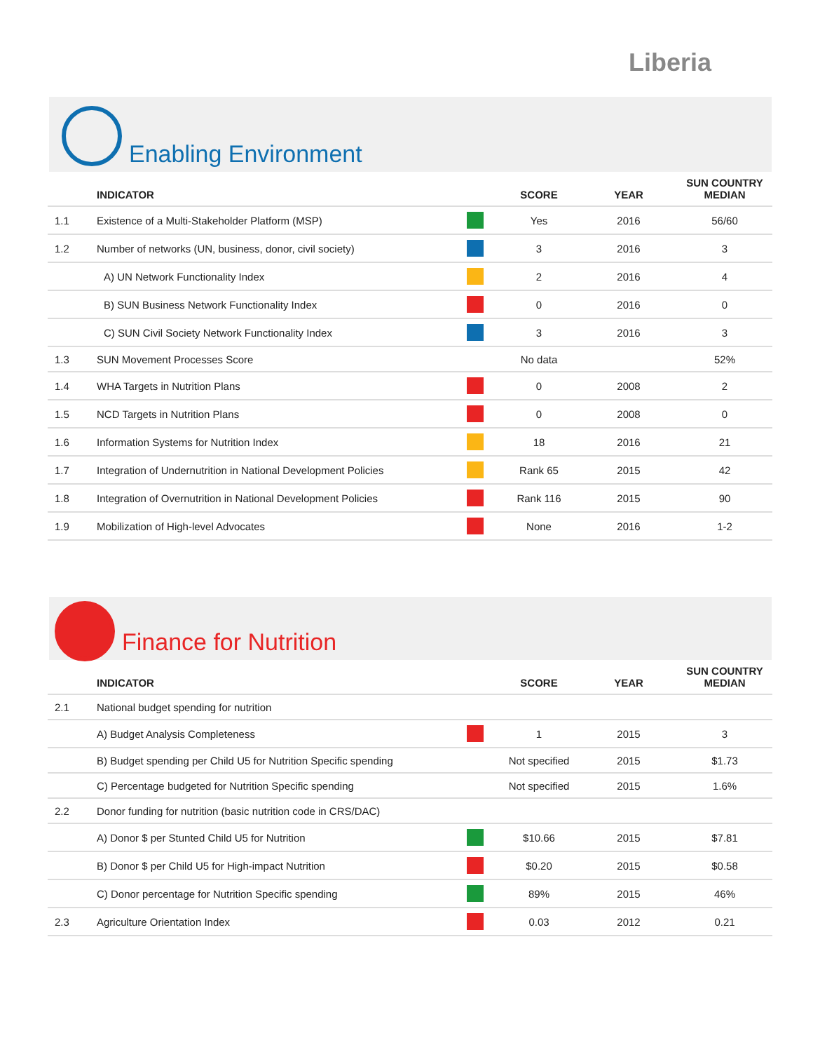Liberia
Enabling Environment
| | INDICATOR | | SCORE | YEAR | SUN COUNTRY MEDIAN |
| --- | --- | --- | --- | --- | --- |
| 1.1 | Existence of a Multi-Stakeholder Platform (MSP) | | Yes | 2016 | 56/60 |
| 1.2 | Number of networks (UN, business, donor, civil society) | | 3 | 2016 | 3 |
| | A) UN Network Functionality Index | | 2 | 2016 | 4 |
| | B) SUN Business Network Functionality Index | | 0 | 2016 | 0 |
| | C) SUN Civil Society Network Functionality Index | | 3 | 2016 | 3 |
| 1.3 | SUN Movement Processes Score | | No data | | 52% |
| 1.4 | WHA Targets in Nutrition Plans | | 0 | 2008 | 2 |
| 1.5 | NCD Targets in Nutrition Plans | | 0 | 2008 | 0 |
| 1.6 | Information Systems for Nutrition Index | | 18 | 2016 | 21 |
| 1.7 | Integration of Undernutrition in National Development Policies | | Rank 65 | 2015 | 42 |
| 1.8 | Integration of Overnutrition in National Development Policies | | Rank 116 | 2015 | 90 |
| 1.9 | Mobilization of High-level Advocates | | None | 2016 | 1-2 |
Finance for Nutrition
| | INDICATOR | | SCORE | YEAR | SUN COUNTRY MEDIAN |
| --- | --- | --- | --- | --- | --- |
| 2.1 | National budget spending for nutrition | | | | |
| | A) Budget Analysis Completeness | | 1 | 2015 | 3 |
| | B) Budget spending per Child U5 for Nutrition Specific spending | | Not specified | 2015 | $1.73 |
| | C) Percentage budgeted for Nutrition Specific spending | | Not specified | 2015 | 1.6% |
| 2.2 | Donor funding for nutrition (basic nutrition code in CRS/DAC) | | | | |
| | A) Donor $ per Stunted Child U5 for Nutrition | | $10.66 | 2015 | $7.81 |
| | B) Donor $ per Child U5 for High-impact Nutrition | | $0.20 | 2015 | $0.58 |
| | C) Donor percentage for Nutrition Specific spending | | 89% | 2015 | 46% |
| 2.3 | Agriculture Orientation Index | | 0.03 | 2012 | 0.21 |